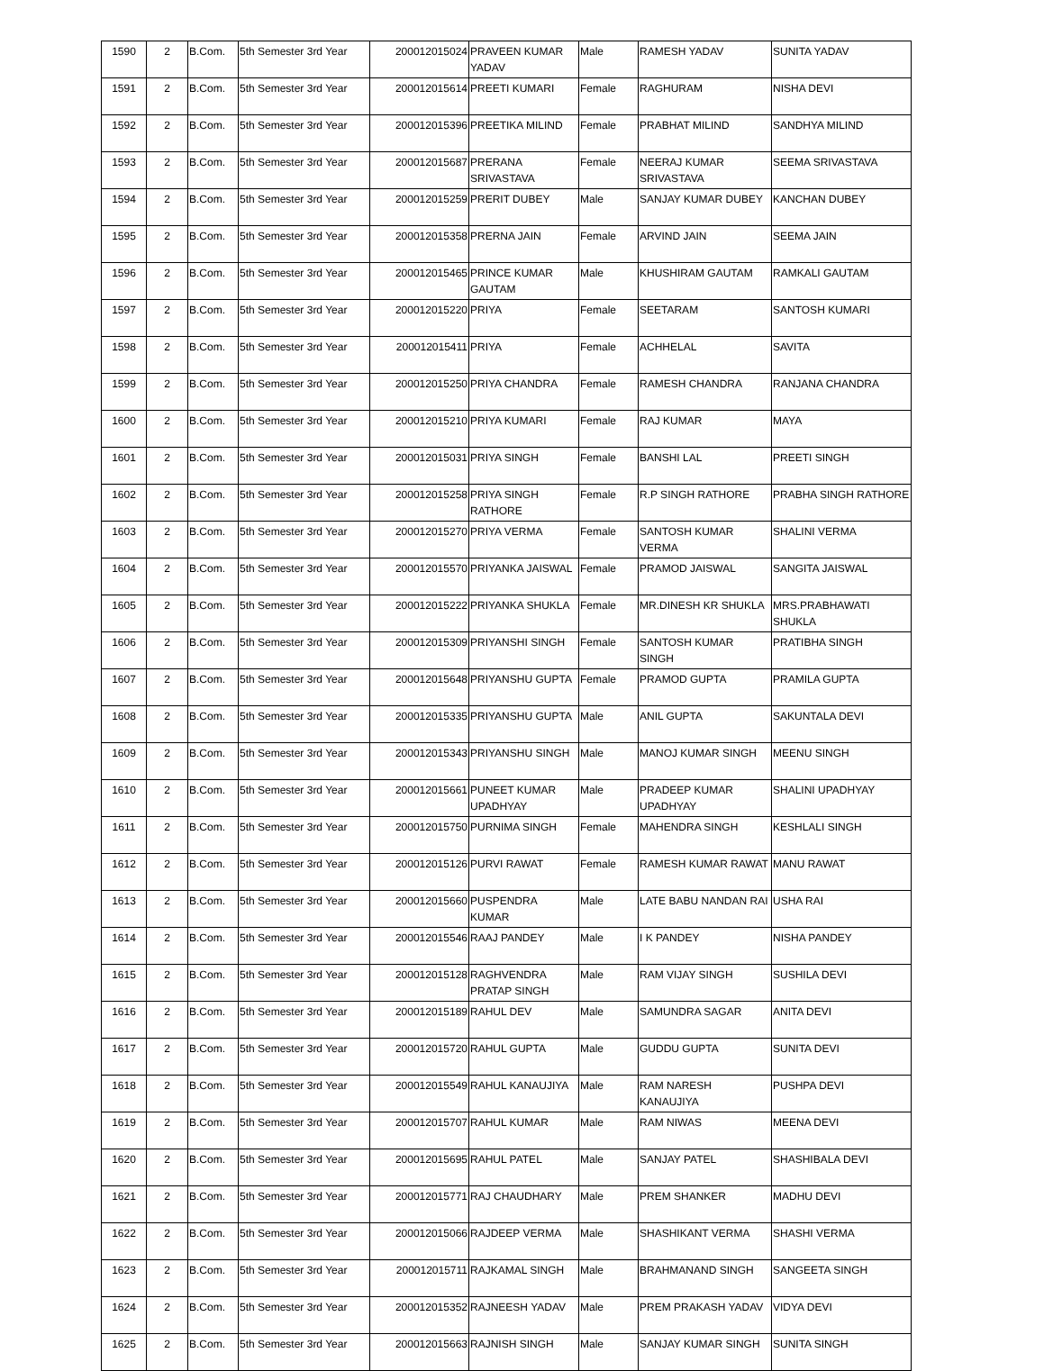| 1590 | 2 | B.Com. | 5th Semester 3rd Year | 200012015024 | PRAVEEN KUMAR YADAV | Male | RAMESH YADAV | SUNITA YADAV |
| 1591 | 2 | B.Com. | 5th Semester 3rd Year | 200012015614 | PREETI KUMARI | Female | RAGHURAM | NISHA DEVI |
| 1592 | 2 | B.Com. | 5th Semester 3rd Year | 200012015396 | PREETIKA MILIND | Female | PRABHAT MILIND | SANDHYA MILIND |
| 1593 | 2 | B.Com. | 5th Semester 3rd Year | 200012015687 | PRERANA SRIVASTAVA | Female | NEERAJ KUMAR SRIVASTAVA | SEEMA SRIVASTAVA |
| 1594 | 2 | B.Com. | 5th Semester 3rd Year | 200012015259 | PRERIT DUBEY | Male | SANJAY KUMAR DUBEY | KANCHAN DUBEY |
| 1595 | 2 | B.Com. | 5th Semester 3rd Year | 200012015358 | PRERNA JAIN | Female | ARVIND JAIN | SEEMA JAIN |
| 1596 | 2 | B.Com. | 5th Semester 3rd Year | 200012015465 | PRINCE KUMAR GAUTAM | Male | KHUSHIRAM GAUTAM | RAMKALI GAUTAM |
| 1597 | 2 | B.Com. | 5th Semester 3rd Year | 200012015220 | PRIYA | Female | SEETARAM | SANTOSH KUMARI |
| 1598 | 2 | B.Com. | 5th Semester 3rd Year | 200012015411 | PRIYA | Female | ACHHELAL | SAVITA |
| 1599 | 2 | B.Com. | 5th Semester 3rd Year | 200012015250 | PRIYA CHANDRA | Female | RAMESH CHANDRA | RANJANA CHANDRA |
| 1600 | 2 | B.Com. | 5th Semester 3rd Year | 200012015210 | PRIYA KUMARI | Female | RAJ KUMAR | MAYA |
| 1601 | 2 | B.Com. | 5th Semester 3rd Year | 200012015031 | PRIYA SINGH | Female | BANSHI LAL | PREETI SINGH |
| 1602 | 2 | B.Com. | 5th Semester 3rd Year | 200012015258 | PRIYA SINGH RATHORE | Female | R.P SINGH RATHORE | PRABHA SINGH RATHORE |
| 1603 | 2 | B.Com. | 5th Semester 3rd Year | 200012015270 | PRIYA VERMA | Female | SANTOSH KUMAR VERMA | SHALINI VERMA |
| 1604 | 2 | B.Com. | 5th Semester 3rd Year | 200012015570 | PRIYANKA JAISWAL | Female | PRAMOD JAISWAL | SANGITA JAISWAL |
| 1605 | 2 | B.Com. | 5th Semester 3rd Year | 200012015222 | PRIYANKA SHUKLA | Female | MR.DINESH KR SHUKLA | MRS.PRABHAWATI SHUKLA |
| 1606 | 2 | B.Com. | 5th Semester 3rd Year | 200012015309 | PRIYANSHI SINGH | Female | SANTOSH KUMAR SINGH | PRATIBHA SINGH |
| 1607 | 2 | B.Com. | 5th Semester 3rd Year | 200012015648 | PRIYANSHU GUPTA | Female | PRAMOD GUPTA | PRAMILA GUPTA |
| 1608 | 2 | B.Com. | 5th Semester 3rd Year | 200012015335 | PRIYANSHU GUPTA | Male | ANIL GUPTA | SAKUNTALA DEVI |
| 1609 | 2 | B.Com. | 5th Semester 3rd Year | 200012015343 | PRIYANSHU SINGH | Male | MANOJ KUMAR SINGH | MEENU SINGH |
| 1610 | 2 | B.Com. | 5th Semester 3rd Year | 200012015661 | PUNEET KUMAR UPADHYAY | Male | PRADEEP KUMAR UPADHYAY | SHALINI UPADHYAY |
| 1611 | 2 | B.Com. | 5th Semester 3rd Year | 200012015750 | PURNIMA SINGH | Female | MAHENDRA SINGH | KESHLALI SINGH |
| 1612 | 2 | B.Com. | 5th Semester 3rd Year | 200012015126 | PURVI RAWAT | Female | RAMESH KUMAR RAWAT | MANU RAWAT |
| 1613 | 2 | B.Com. | 5th Semester 3rd Year | 200012015660 | PUSPENDRA KUMAR | Male | LATE BABU NANDAN RAI | USHA RAI |
| 1614 | 2 | B.Com. | 5th Semester 3rd Year | 200012015546 | RAAJ PANDEY | Male | I K PANDEY | NISHA PANDEY |
| 1615 | 2 | B.Com. | 5th Semester 3rd Year | 200012015128 | RAGHVENDRA PRATAP SINGH | Male | RAM VIJAY SINGH | SUSHILA DEVI |
| 1616 | 2 | B.Com. | 5th Semester 3rd Year | 200012015189 | RAHUL DEV | Male | SAMUNDRA SAGAR | ANITA DEVI |
| 1617 | 2 | B.Com. | 5th Semester 3rd Year | 200012015720 | RAHUL GUPTA | Male | GUDDU GUPTA | SUNITA DEVI |
| 1618 | 2 | B.Com. | 5th Semester 3rd Year | 200012015549 | RAHUL KANAUJIYA | Male | RAM NARESH KANAUJIYA | PUSHPA DEVI |
| 1619 | 2 | B.Com. | 5th Semester 3rd Year | 200012015707 | RAHUL KUMAR | Male | RAM NIWAS | MEENA DEVI |
| 1620 | 2 | B.Com. | 5th Semester 3rd Year | 200012015695 | RAHUL PATEL | Male | SANJAY PATEL | SHASHIBALA DEVI |
| 1621 | 2 | B.Com. | 5th Semester 3rd Year | 200012015771 | RAJ CHAUDHARY | Male | PREM SHANKER | MADHU DEVI |
| 1622 | 2 | B.Com. | 5th Semester 3rd Year | 200012015066 | RAJDEEP VERMA | Male | SHASHIKANT VERMA | SHASHI VERMA |
| 1623 | 2 | B.Com. | 5th Semester 3rd Year | 200012015711 | RAJKAMAL SINGH | Male | BRAHMANAND SINGH | SANGEETA SINGH |
| 1624 | 2 | B.Com. | 5th Semester 3rd Year | 200012015352 | RAJNEESH YADAV | Male | PREM PRAKASH YADAV | VIDYA DEVI |
| 1625 | 2 | B.Com. | 5th Semester 3rd Year | 200012015663 | RAJNISH SINGH | Male | SANJAY KUMAR SINGH | SUNITA SINGH |